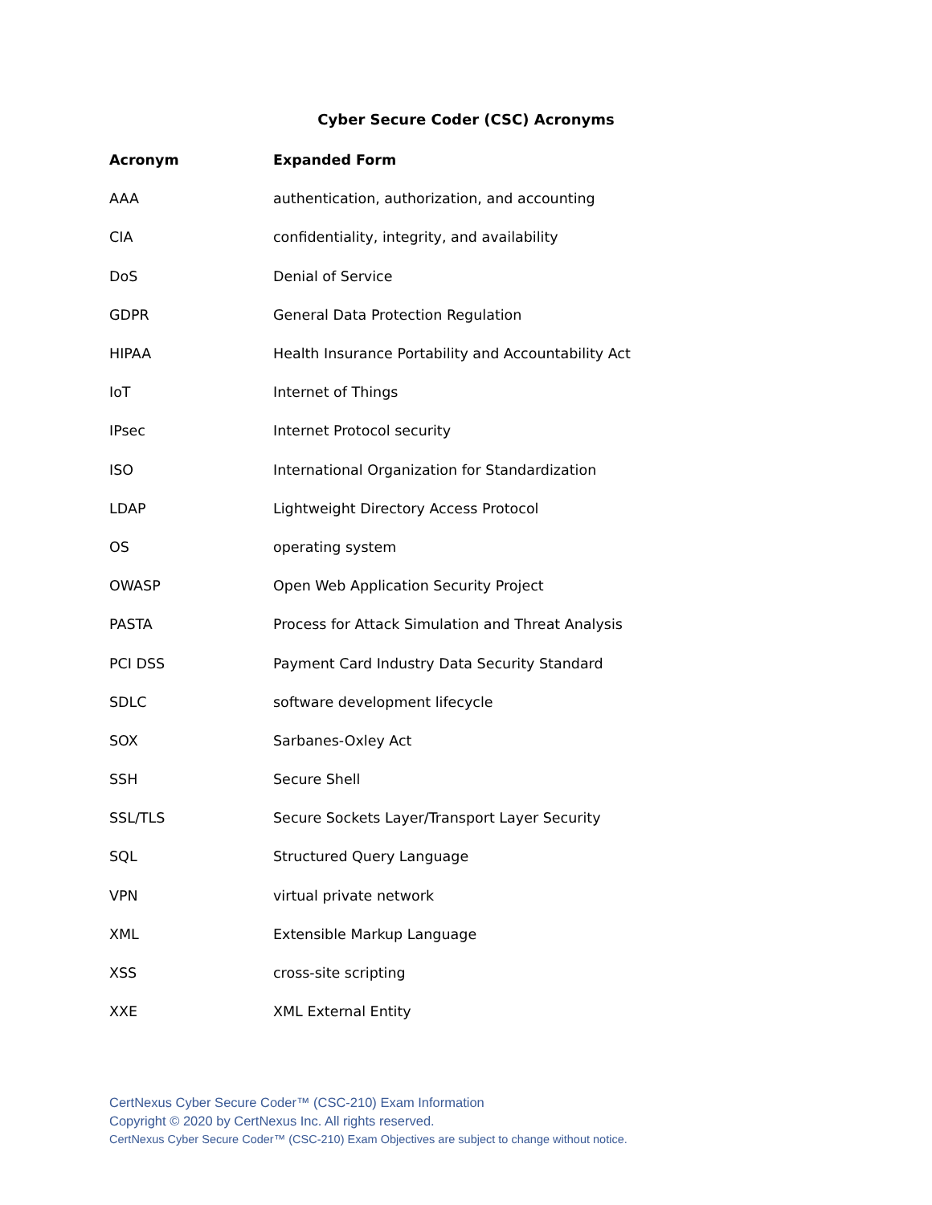Cyber Secure Coder (CSC) Acronyms
| Acronym | Expanded Form |
| --- | --- |
| AAA | authentication, authorization, and accounting |
| CIA | confidentiality, integrity, and availability |
| DoS | Denial of Service |
| GDPR | General Data Protection Regulation |
| HIPAA | Health Insurance Portability and Accountability Act |
| IoT | Internet of Things |
| IPsec | Internet Protocol security |
| ISO | International Organization for Standardization |
| LDAP | Lightweight Directory Access Protocol |
| OS | operating system |
| OWASP | Open Web Application Security Project |
| PASTA | Process for Attack Simulation and Threat Analysis |
| PCI DSS | Payment Card Industry Data Security Standard |
| SDLC | software development lifecycle |
| SOX | Sarbanes-Oxley Act |
| SSH | Secure Shell |
| SSL/TLS | Secure Sockets Layer/Transport Layer Security |
| SQL | Structured Query Language |
| VPN | virtual private network |
| XML | Extensible Markup Language |
| XSS | cross-site scripting |
| XXE | XML External Entity |
CertNexus Cyber Secure Coder™ (CSC-210) Exam Information
Copyright © 2020 by CertNexus Inc. All rights reserved.
CertNexus Cyber Secure Coder™ (CSC-210) Exam Objectives are subject to change without notice.